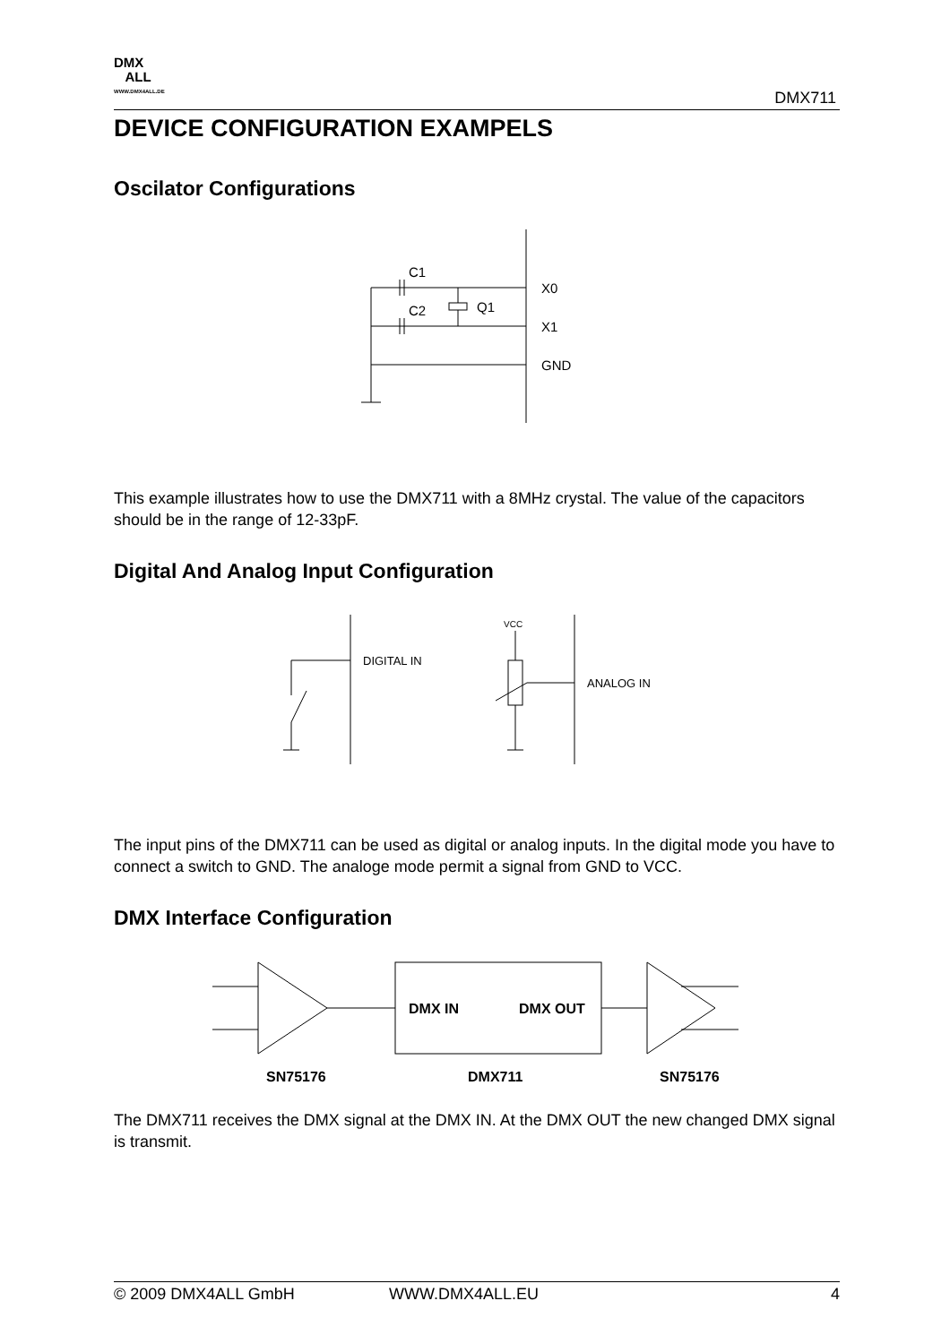DMX
ALL
WWW.DMX4ALL.DE
DMX711
DEVICE CONFIGURATION EXAMPELS
Oscilator Configurations
C1
C2
Q1
X0
X1
GND
This example illustrates how to use the DMX711 with a 8MHz crystal. The value of the capacitors should be in the range of 12-33pF.
Digital And Analog Input Configuration
DIGITAL IN
VCC
ANALOG IN
The input pins of the DMX711 can be used as digital or analog inputs. In the digital mode you have to connect a switch to GND. The analoge mode permit a signal from GND to VCC.
DMX Interface Configuration
DMX IN
DMX OUT
SN75176
DMX711
SN75176
The DMX711 receives the DMX signal at the DMX IN. At the DMX OUT the new changed DMX signal is transmit.
© 2009 DMX4ALL GmbH WWW.DMX4ALL.EU 4